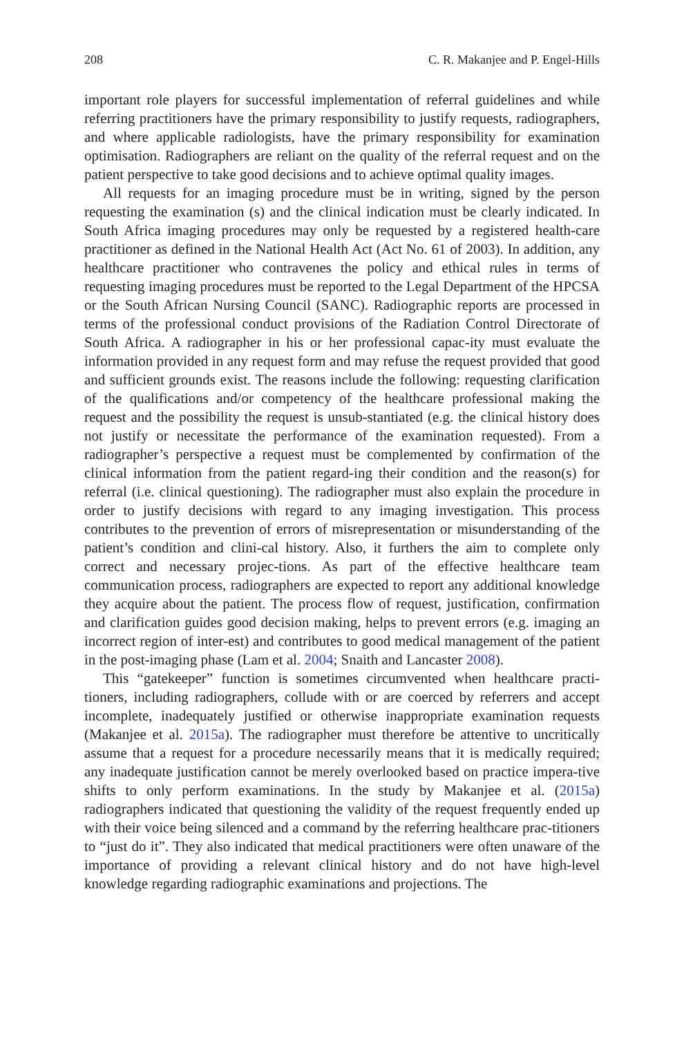208 C. R. Makanjee and P. Engel-Hills
important role players for successful implementation of referral guidelines and while referring practitioners have the primary responsibility to justify requests, radiographers, and where applicable radiologists, have the primary responsibility for examination optimisation. Radiographers are reliant on the quality of the referral request and on the patient perspective to take good decisions and to achieve optimal quality images.
All requests for an imaging procedure must be in writing, signed by the person requesting the examination (s) and the clinical indication must be clearly indicated. In South Africa imaging procedures may only be requested by a registered health-care practitioner as defined in the National Health Act (Act No. 61 of 2003). In addition, any healthcare practitioner who contravenes the policy and ethical rules in terms of requesting imaging procedures must be reported to the Legal Department of the HPCSA or the South African Nursing Council (SANC). Radiographic reports are processed in terms of the professional conduct provisions of the Radiation Control Directorate of South Africa. A radiographer in his or her professional capac-ity must evaluate the information provided in any request form and may refuse the request provided that good and sufficient grounds exist. The reasons include the following: requesting clarification of the qualifications and/or competency of the healthcare professional making the request and the possibility the request is unsub-stantiated (e.g. the clinical history does not justify or necessitate the performance of the examination requested). From a radiographer’s perspective a request must be complemented by confirmation of the clinical information from the patient regard-ing their condition and the reason(s) for referral (i.e. clinical questioning). The radiographer must also explain the procedure in order to justify decisions with regard to any imaging investigation. This process contributes to the prevention of errors of misrepresentation or misunderstanding of the patient’s condition and clini-cal history. Also, it furthers the aim to complete only correct and necessary projec-tions. As part of the effective healthcare team communication process, radiographers are expected to report any additional knowledge they acquire about the patient. The process flow of request, justification, confirmation and clarification guides good decision making, helps to prevent errors (e.g. imaging an incorrect region of inter-est) and contributes to good medical management of the patient in the post-imaging phase (Lam et al. 2004; Snaith and Lancaster 2008).
This “gatekeeper” function is sometimes circumvented when healthcare practi-tioners, including radiographers, collude with or are coerced by referrers and accept incomplete, inadequately justified or otherwise inappropriate examination requests (Makanjee et al. 2015a). The radiographer must therefore be attentive to uncritically assume that a request for a procedure necessarily means that it is medically required; any inadequate justification cannot be merely overlooked based on practice impera-tive shifts to only perform examinations. In the study by Makanjee et al. (2015a) radiographers indicated that questioning the validity of the request frequently ended up with their voice being silenced and a command by the referring healthcare prac-titioners to “just do it”. They also indicated that medical practitioners were often unaware of the importance of providing a relevant clinical history and do not have high-level knowledge regarding radiographic examinations and projections. The